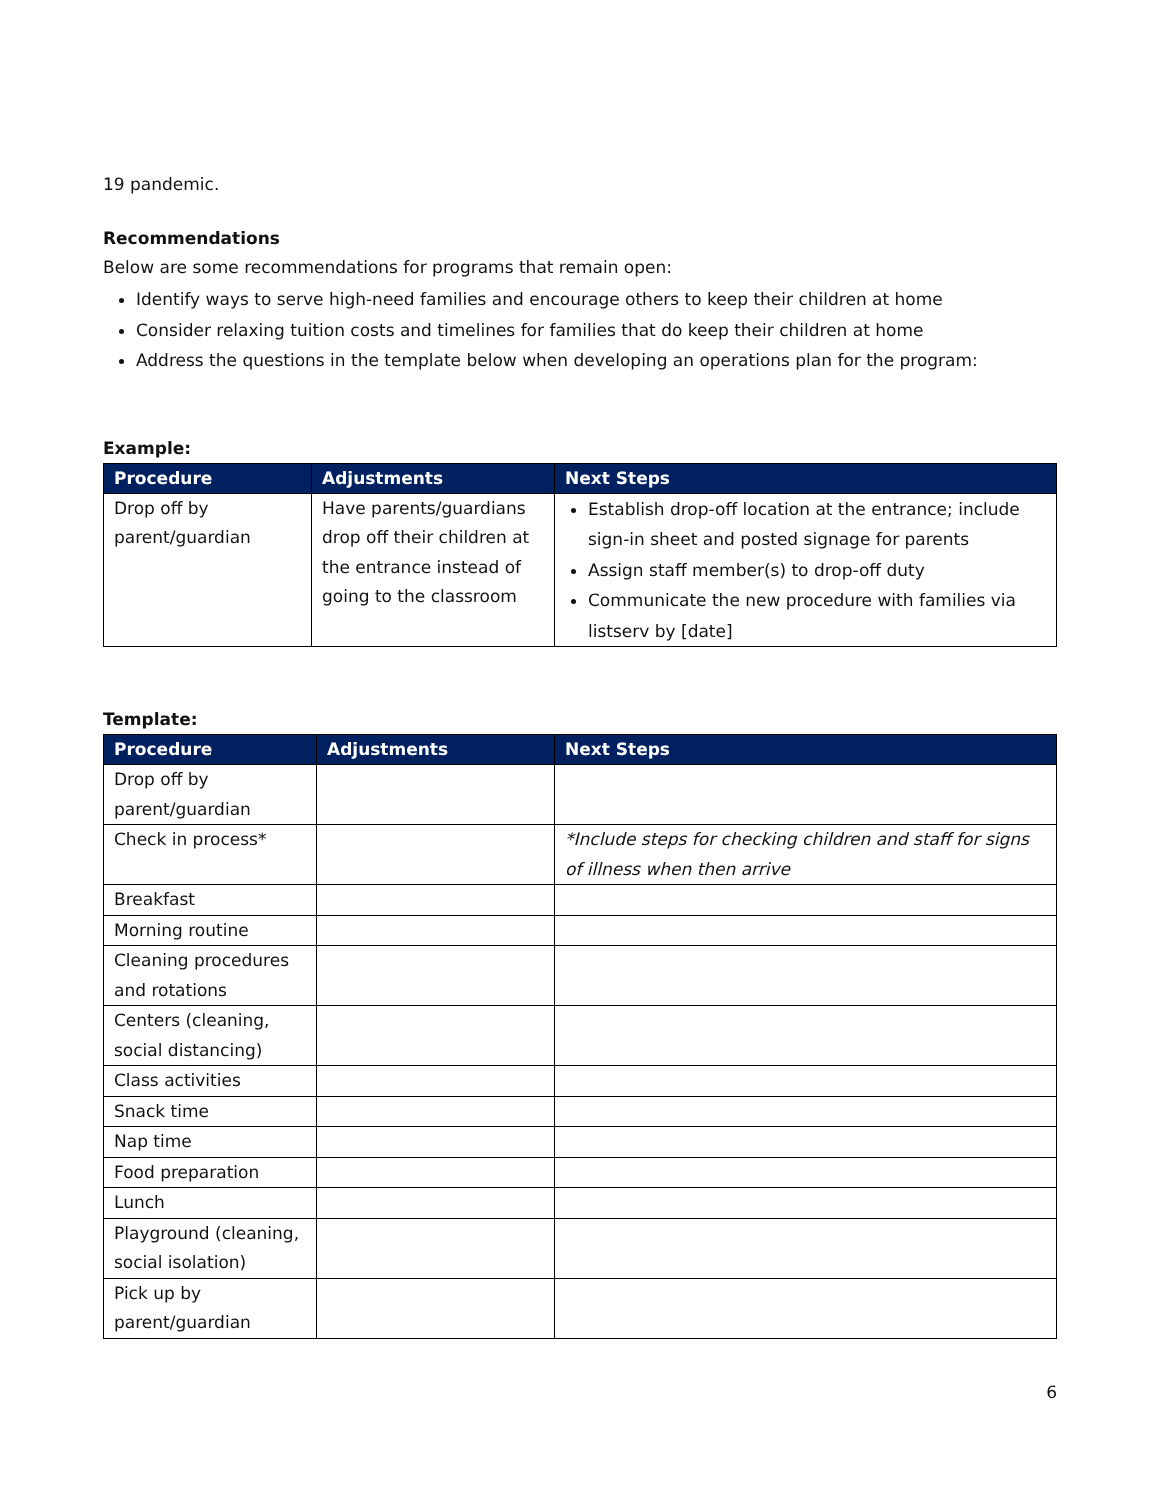19 pandemic.
Recommendations
Below are some recommendations for programs that remain open:
Identify ways to serve high-need families and encourage others to keep their children at home
Consider relaxing tuition costs and timelines for families that do keep their children at home
Address the questions in the template below when developing an operations plan for the program:
Example:
| Procedure | Adjustments | Next Steps |
| --- | --- | --- |
| Drop off by parent/guardian | Have parents/guardians drop off their children at the entrance instead of going to the classroom | Establish drop-off location at the entrance; include sign-in sheet and posted signage for parents Assign staff member(s) to drop-off duty Communicate the new procedure with families via listserv by [date] |
Template:
| Procedure | Adjustments | Next Steps |
| --- | --- | --- |
| Drop off by parent/guardian | | |
| Check in process* | | *Include steps for checking children and staff for signs of illness when then arrive |
| Breakfast | | |
| Morning routine | | |
| Cleaning procedures and rotations | | |
| Centers (cleaning, social distancing) | | |
| Class activities | | |
| Snack time | | |
| Nap time | | |
| Food preparation | | |
| Lunch | | |
| Playground (cleaning, social isolation) | | |
| Pick up by parent/guardian | | |
6